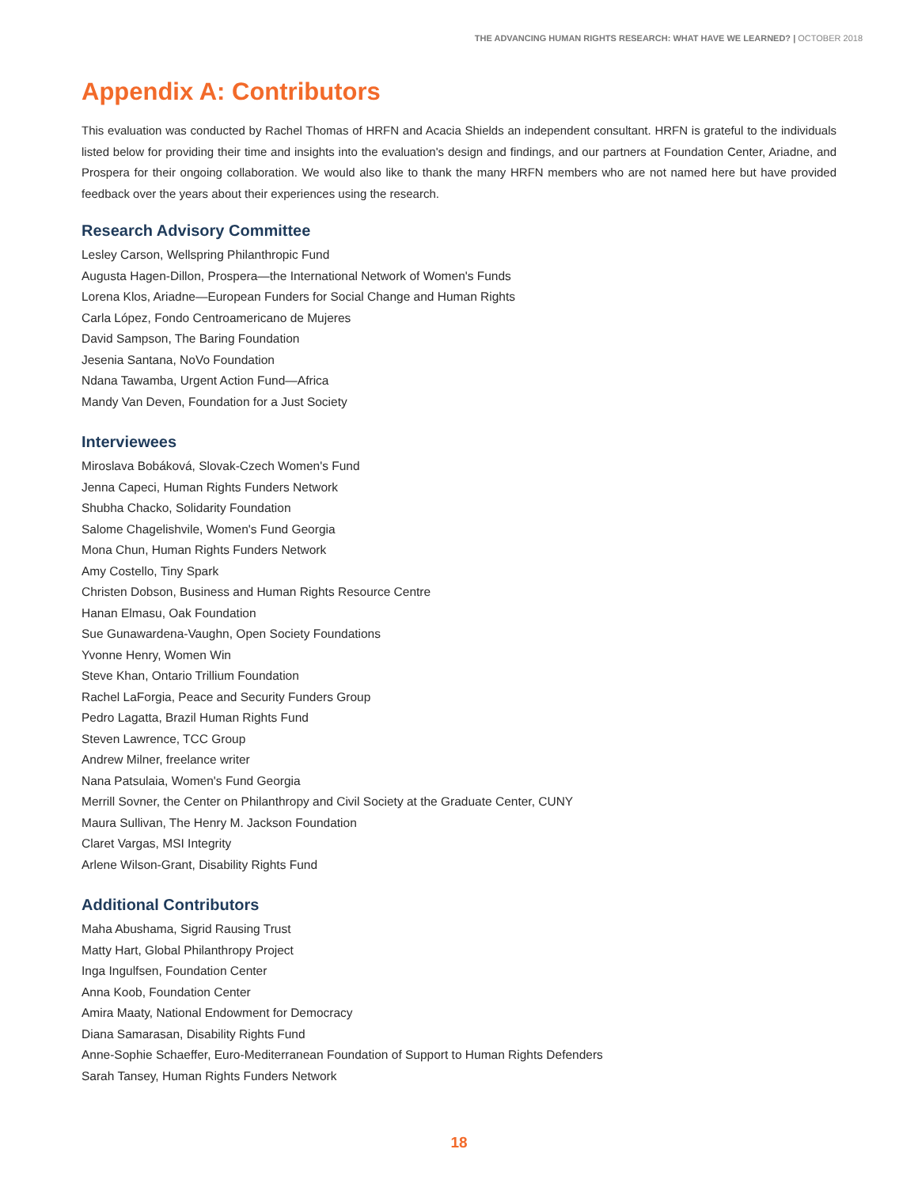THE ADVANCING HUMAN RIGHTS RESEARCH: WHAT HAVE WE LEARNED? | OCTOBER 2018
Appendix A: Contributors
This evaluation was conducted by Rachel Thomas of HRFN and Acacia Shields an independent consultant. HRFN is grateful to the individuals listed below for providing their time and insights into the evaluation's design and findings, and our partners at Foundation Center, Ariadne, and Prospera for their ongoing collaboration. We would also like to thank the many HRFN members who are not named here but have provided feedback over the years about their experiences using the research.
Research Advisory Committee
Lesley Carson, Wellspring Philanthropic Fund
Augusta Hagen-Dillon, Prospera—the International Network of Women's Funds
Lorena Klos, Ariadne—European Funders for Social Change and Human Rights
Carla López, Fondo Centroamericano de Mujeres
David Sampson, The Baring Foundation
Jesenia Santana, NoVo Foundation
Ndana Tawamba, Urgent Action Fund—Africa
Mandy Van Deven, Foundation for a Just Society
Interviewees
Miroslava Bobáková, Slovak-Czech Women's Fund
Jenna Capeci, Human Rights Funders Network
Shubha Chacko, Solidarity Foundation
Salome Chagelishvile, Women's Fund Georgia
Mona Chun, Human Rights Funders Network
Amy Costello, Tiny Spark
Christen Dobson, Business and Human Rights Resource Centre
Hanan Elmasu, Oak Foundation
Sue Gunawardena-Vaughn, Open Society Foundations
Yvonne Henry, Women Win
Steve Khan, Ontario Trillium Foundation
Rachel LaForgia, Peace and Security Funders Group
Pedro Lagatta, Brazil Human Rights Fund
Steven Lawrence, TCC Group
Andrew Milner, freelance writer
Nana Patsulaia, Women's Fund Georgia
Merrill Sovner, the Center on Philanthropy and Civil Society at the Graduate Center, CUNY
Maura Sullivan, The Henry M. Jackson Foundation
Claret Vargas, MSI Integrity
Arlene Wilson-Grant, Disability Rights Fund
Additional Contributors
Maha Abushama, Sigrid Rausing Trust
Matty Hart, Global Philanthropy Project
Inga Ingulfsen, Foundation Center
Anna Koob, Foundation Center
Amira Maaty, National Endowment for Democracy
Diana Samarasan, Disability Rights Fund
Anne-Sophie Schaeffer, Euro-Mediterranean Foundation of Support to Human Rights Defenders
Sarah Tansey, Human Rights Funders Network
18